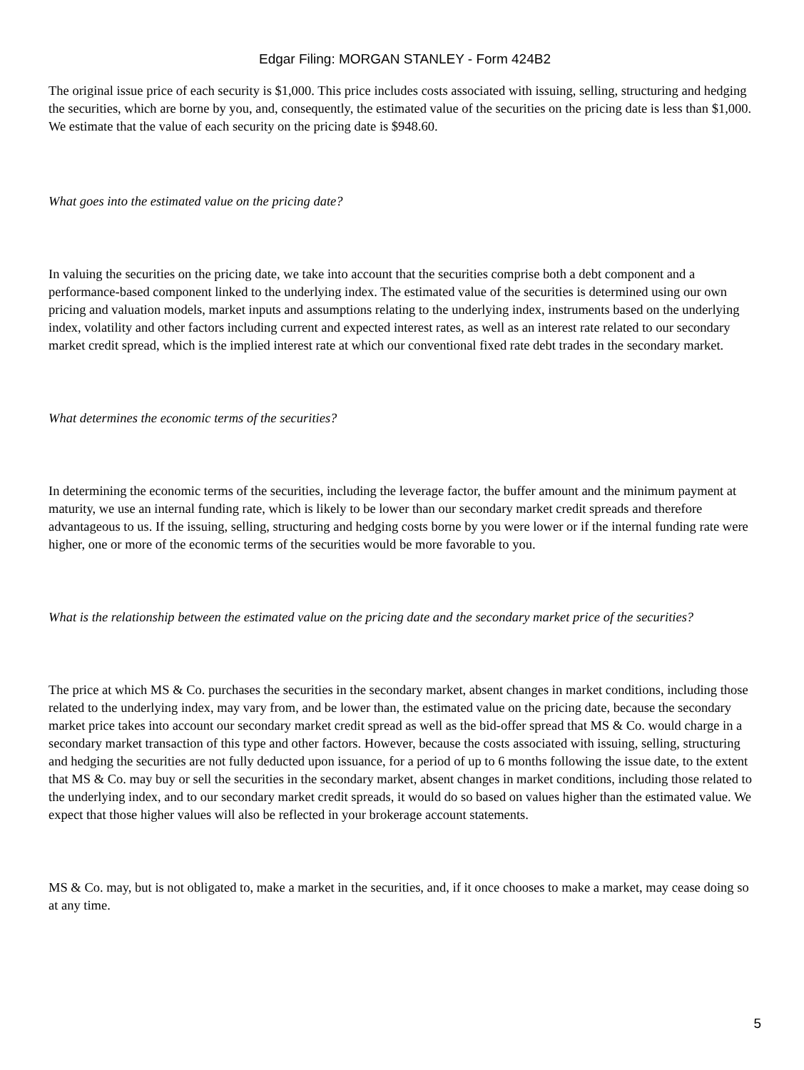Edgar Filing: MORGAN STANLEY - Form 424B2
The original issue price of each security is $1,000. This price includes costs associated with issuing, selling, structuring and hedging the securities, which are borne by you, and, consequently, the estimated value of the securities on the pricing date is less than $1,000. We estimate that the value of each security on the pricing date is $948.60.
What goes into the estimated value on the pricing date?
In valuing the securities on the pricing date, we take into account that the securities comprise both a debt component and a performance-based component linked to the underlying index. The estimated value of the securities is determined using our own pricing and valuation models, market inputs and assumptions relating to the underlying index, instruments based on the underlying index, volatility and other factors including current and expected interest rates, as well as an interest rate related to our secondary market credit spread, which is the implied interest rate at which our conventional fixed rate debt trades in the secondary market.
What determines the economic terms of the securities?
In determining the economic terms of the securities, including the leverage factor, the buffer amount and the minimum payment at maturity, we use an internal funding rate, which is likely to be lower than our secondary market credit spreads and therefore advantageous to us. If the issuing, selling, structuring and hedging costs borne by you were lower or if the internal funding rate were higher, one or more of the economic terms of the securities would be more favorable to you.
What is the relationship between the estimated value on the pricing date and the secondary market price of the securities?
The price at which MS & Co. purchases the securities in the secondary market, absent changes in market conditions, including those related to the underlying index, may vary from, and be lower than, the estimated value on the pricing date, because the secondary market price takes into account our secondary market credit spread as well as the bid-offer spread that MS & Co. would charge in a secondary market transaction of this type and other factors. However, because the costs associated with issuing, selling, structuring and hedging the securities are not fully deducted upon issuance, for a period of up to 6 months following the issue date, to the extent that MS & Co. may buy or sell the securities in the secondary market, absent changes in market conditions, including those related to the underlying index, and to our secondary market credit spreads, it would do so based on values higher than the estimated value. We expect that those higher values will also be reflected in your brokerage account statements.
MS & Co. may, but is not obligated to, make a market in the securities, and, if it once chooses to make a market, may cease doing so at any time.
5